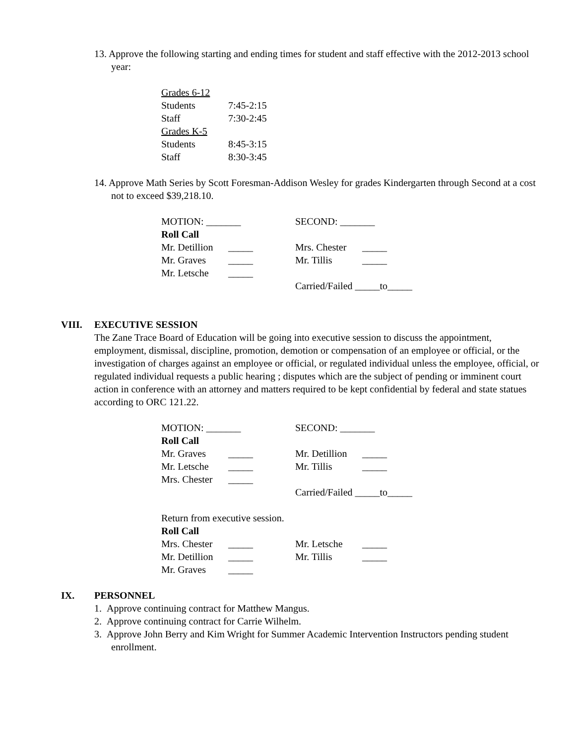13. Approve the following starting and ending times for student and staff effective with the 2012-2013 school year:
Grades 6-12
Students 7:45-2:15
Staff 7:30-2:45
Grades K-5
Students 8:45-3:15
Staff 8:30-3:45
14. Approve Math Series by Scott Foresman-Addison Wesley for grades Kindergarten through Second at a cost not to exceed $39,218.10.
MOTION: _______ SECOND: _______
Roll Call
Mr. Detillion _____ Mrs. Chester _____
Mr. Graves _____ Mr. Tillis _____
Mr. Letsche _____
Carried/Failed _____to_____
VIII. EXECUTIVE SESSION
The Zane Trace Board of Education will be going into executive session to discuss the appointment, employment, dismissal, discipline, promotion, demotion or compensation of an employee or official, or the investigation of charges against an employee or official, or regulated individual unless the employee, official, or regulated individual requests a public hearing ; disputes which are the subject of pending or imminent court action in conference with an attorney and matters required to be kept confidential by federal and state statues according to ORC 121.22.
MOTION: _______ SECOND: _______
Roll Call
Mr. Graves _____ Mr. Detillion _____
Mr. Letsche _____ Mr. Tillis _____
Mrs. Chester _____
Carried/Failed _____to_____
Return from executive session.
Roll Call
Mrs. Chester _____ Mr. Letsche _____
Mr. Detillion _____ Mr. Tillis _____
Mr. Graves _____
IX. PERSONNEL
1. Approve continuing contract for Matthew Mangus.
2. Approve continuing contract for Carrie Wilhelm.
3. Approve John Berry and Kim Wright for Summer Academic Intervention Instructors pending student enrollment.